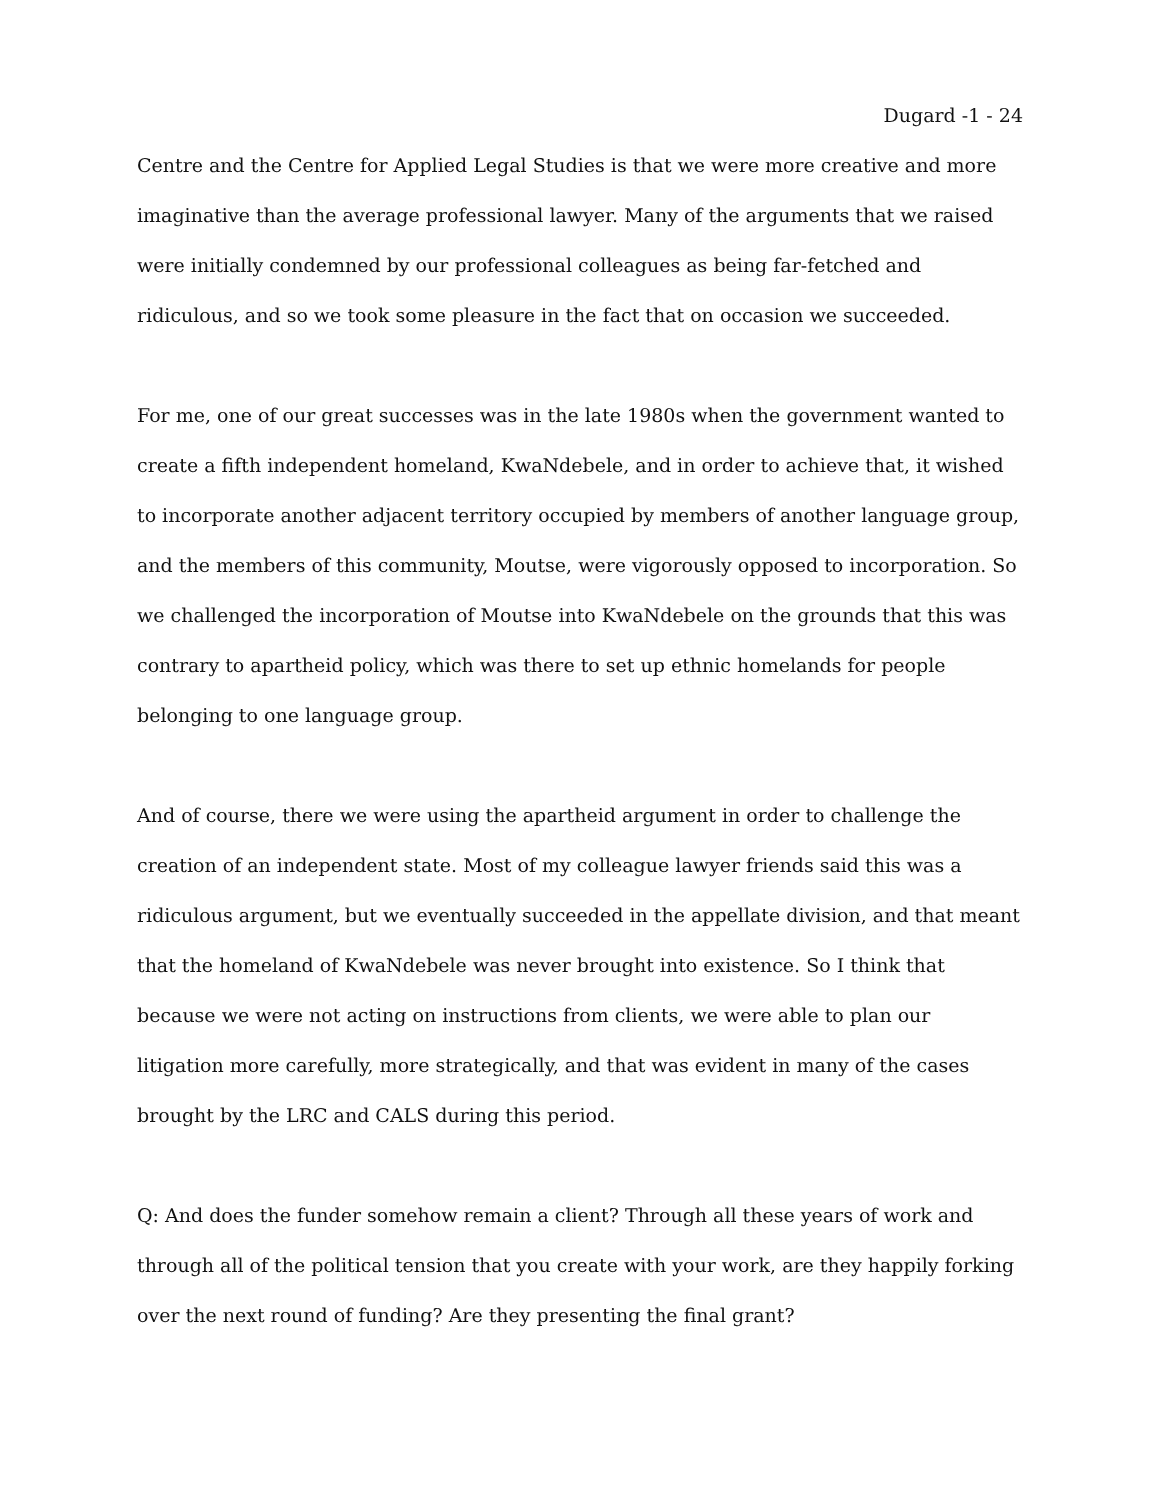Dugard -1 - 24
Centre and the Centre for Applied Legal Studies is that we were more creative and more imaginative than the average professional lawyer. Many of the arguments that we raised were initially condemned by our professional colleagues as being far-fetched and ridiculous, and so we took some pleasure in the fact that on occasion we succeeded.
For me, one of our great successes was in the late 1980s when the government wanted to create a fifth independent homeland, KwaNdebele, and in order to achieve that, it wished to incorporate another adjacent territory occupied by members of another language group, and the members of this community, Moutse, were vigorously opposed to incorporation. So we challenged the incorporation of Moutse into KwaNdebele on the grounds that this was contrary to apartheid policy, which was there to set up ethnic homelands for people belonging to one language group.
And of course, there we were using the apartheid argument in order to challenge the creation of an independent state. Most of my colleague lawyer friends said this was a ridiculous argument, but we eventually succeeded in the appellate division, and that meant that the homeland of KwaNdebele was never brought into existence. So I think that because we were not acting on instructions from clients, we were able to plan our litigation more carefully, more strategically, and that was evident in many of the cases brought by the LRC and CALS during this period.
Q: And does the funder somehow remain a client? Through all these years of work and through all of the political tension that you create with your work, are they happily forking over the next round of funding? Are they presenting the final grant?